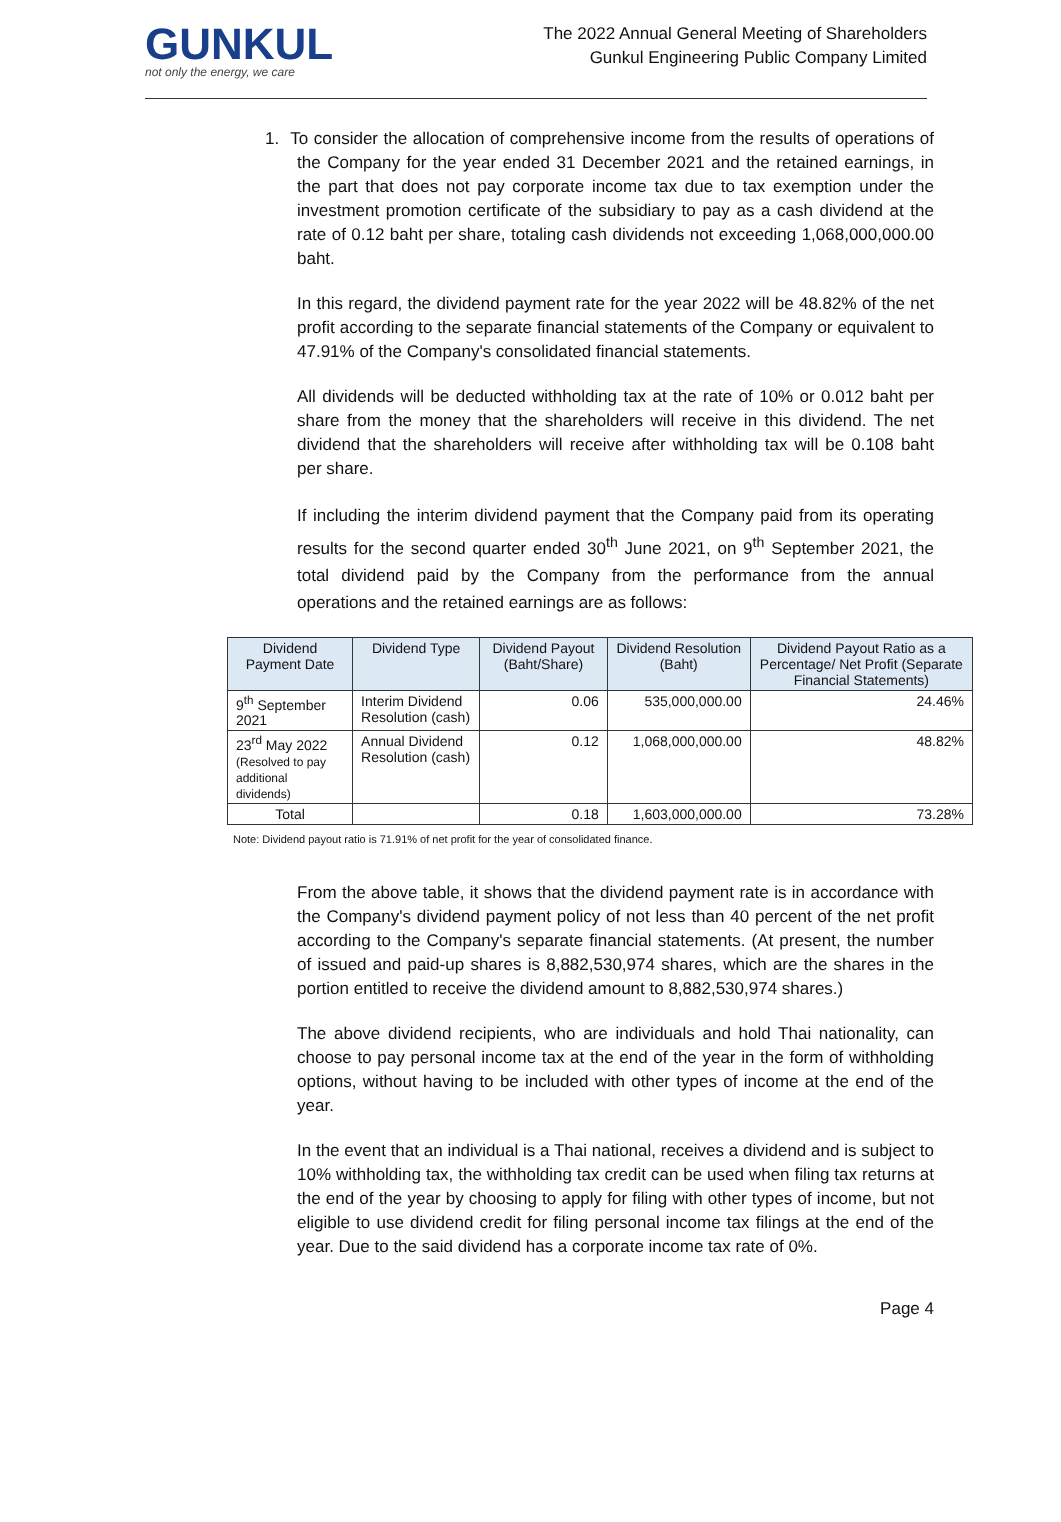GUNKUL
not only the energy, we care
The 2022 Annual General Meeting of Shareholders
Gunkul Engineering Public Company Limited
1. To consider the allocation of comprehensive income from the results of operations of the Company for the year ended 31 December 2021 and the retained earnings, in the part that does not pay corporate income tax due to tax exemption under the investment promotion certificate of the subsidiary to pay as a cash dividend at the rate of 0.12 baht per share, totaling cash dividends not exceeding 1,068,000,000.00 baht.
In this regard, the dividend payment rate for the year 2022 will be 48.82% of the net profit according to the separate financial statements of the Company or equivalent to 47.91% of the Company's consolidated financial statements.
All dividends will be deducted withholding tax at the rate of 10% or 0.012 baht per share from the money that the shareholders will receive in this dividend. The net dividend that the shareholders will receive after withholding tax will be 0.108 baht per share.
If including the interim dividend payment that the Company paid from its operating results for the second quarter ended 30<sup>th</sup> June 2021, on 9<sup>th</sup> September 2021, the total dividend paid by the Company from the performance from the annual operations and the retained earnings are as follows:
| Dividend Payment Date | Dividend Type | Dividend Payout (Baht/Share) | Dividend Resolution (Baht) | Dividend Payout Ratio as a Percentage/ Net Profit (Separate Financial Statements) |
| --- | --- | --- | --- | --- |
| 9<sup>th</sup> September 2021 | Interim Dividend Resolution (cash) | 0.06 | 535,000,000.00 | 24.46% |
| 23<sup>rd</sup> May 2022 (Resolved to pay additional dividends) | Annual Dividend Resolution (cash) | 0.12 | 1,068,000,000.00 | 48.82% |
| Total | | 0.18 | 1,603,000,000.00 | 73.28% |
Note: Dividend payout ratio is 71.91% of net profit for the year of consolidated finance.
From the above table, it shows that the dividend payment rate is in accordance with the Company's dividend payment policy of not less than 40 percent of the net profit according to the Company's separate financial statements. (At present, the number of issued and paid-up shares is 8,882,530,974 shares, which are the shares in the portion entitled to receive the dividend amount to 8,882,530,974 shares.)
The above dividend recipients, who are individuals and hold Thai nationality, can choose to pay personal income tax at the end of the year in the form of withholding options, without having to be included with other types of income at the end of the year.
In the event that an individual is a Thai national, receives a dividend and is subject to 10% withholding tax, the withholding tax credit can be used when filing tax returns at the end of the year by choosing to apply for filing with other types of income, but not eligible to use dividend credit for filing personal income tax filings at the end of the year. Due to the said dividend has a corporate income tax rate of 0%.
Page 4